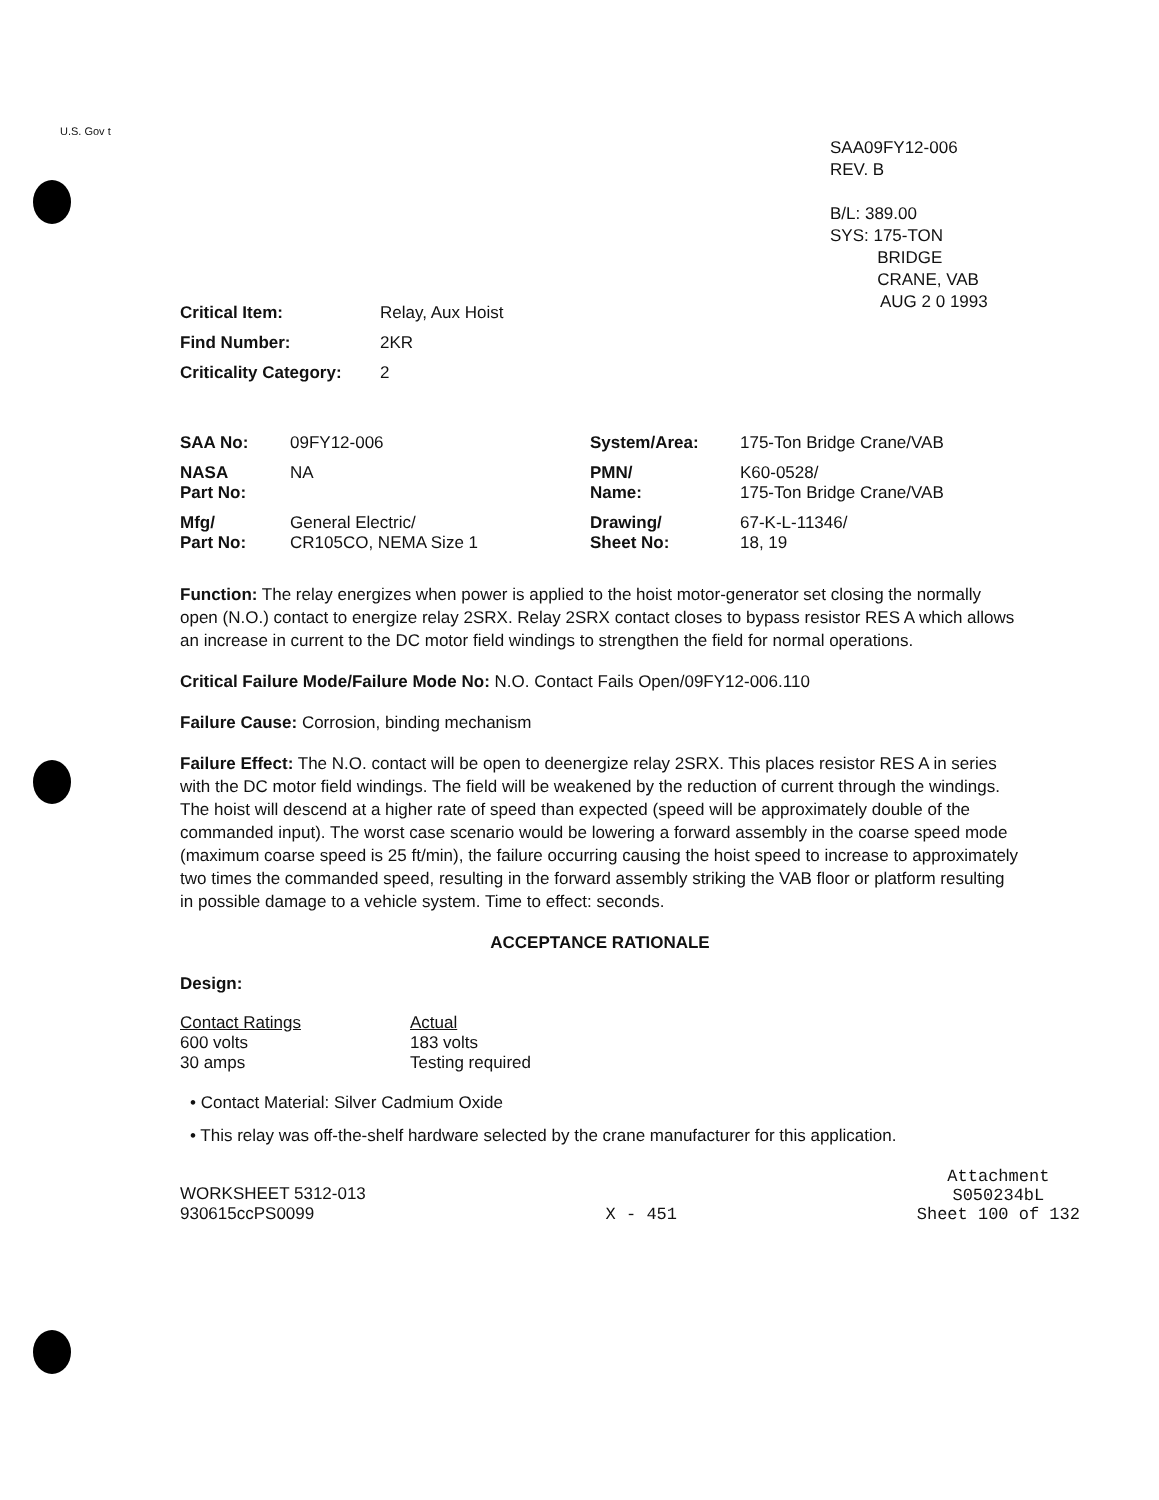U.S. Gov t
SAA09FY12-006
REV. B
B/L: 389.00
SYS: 175-TON
BRIDGE
CRANE, VAB
AUG 2 0 1993
| Critical Item: | Relay, Aux Hoist |
| Find Number: | 2KR |
| Criticality Category: | 2 |
| SAA No: | 09FY12-006 | System/Area: | 175-Ton Bridge Crane/VAB |
| NASA Part No: | NA | PMN/ Name: | K60-0528/ 175-Ton Bridge Crane/VAB |
| Mfg/ Part No: | General Electric/ CR105CO, NEMA Size 1 | Drawing/ Sheet No: | 67-K-L-11346/ 18, 19 |
Function: The relay energizes when power is applied to the hoist motor-generator set closing the normally open (N.O.) contact to energize relay 2SRX. Relay 2SRX contact closes to bypass resistor RES A which allows an increase in current to the DC motor field windings to strengthen the field for normal operations.
Critical Failure Mode/Failure Mode No: N.O. Contact Fails Open/09FY12-006.110
Failure Cause: Corrosion, binding mechanism
Failure Effect: The N.O. contact will be open to deenergize relay 2SRX. This places resistor RES A in series with the DC motor field windings. The field will be weakened by the reduction of current through the windings. The hoist will descend at a higher rate of speed than expected (speed will be approximately double of the commanded input). The worst case scenario would be lowering a forward assembly in the coarse speed mode (maximum coarse speed is 25 ft/min), the failure occurring causing the hoist speed to increase to approximately two times the commanded speed, resulting in the forward assembly striking the VAB floor or platform resulting in possible damage to a vehicle system. Time to effect: seconds.
ACCEPTANCE RATIONALE
Design:
| Contact Ratings | Actual |
| 600 volts | 183 volts |
| 30 amps | Testing required |
• Contact Material: Silver Cadmium Oxide
• This relay was off-the-shelf hardware selected by the crane manufacturer for this application.
WORKSHEET 5312-013
930615ccPS0099
X - 451
Attachment
S050234bL
Sheet 100 of 132